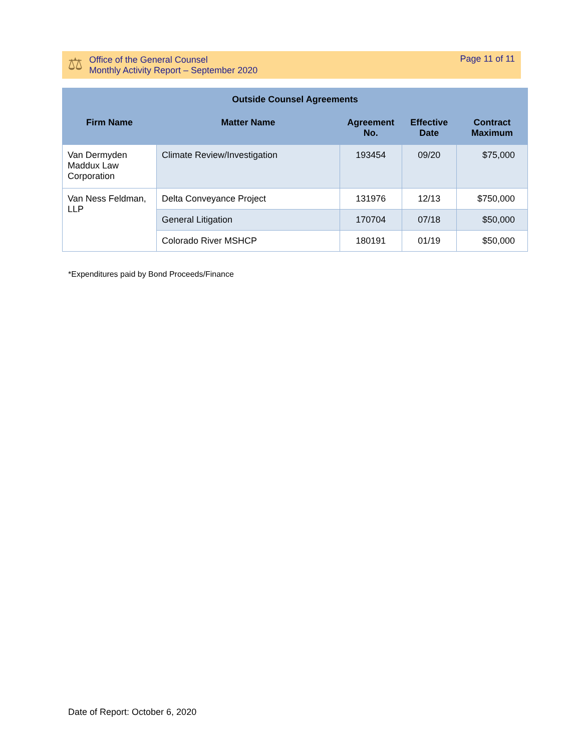⚖
Office of the General Counsel
Monthly Activity Report – September 2020
Page 11 of 11
| Outside Counsel Agreements | | | | |
| --- | --- | --- | --- | --- |
| Firm Name | Matter Name | Agreement No. | Effective Date | Contract Maximum |
| Van Dermyden Maddux Law Corporation | Climate Review/Investigation | 193454 | 09/20 | $75,000 |
| Van Ness Feldman, LLP | Delta Conveyance Project | 131976 | 12/13 | $750,000 |
| | General Litigation | 170704 | 07/18 | $50,000 |
| | Colorado River MSHCP | 180191 | 01/19 | $50,000 |
*Expenditures paid by Bond Proceeds/Finance
Date of Report: October 6, 2020